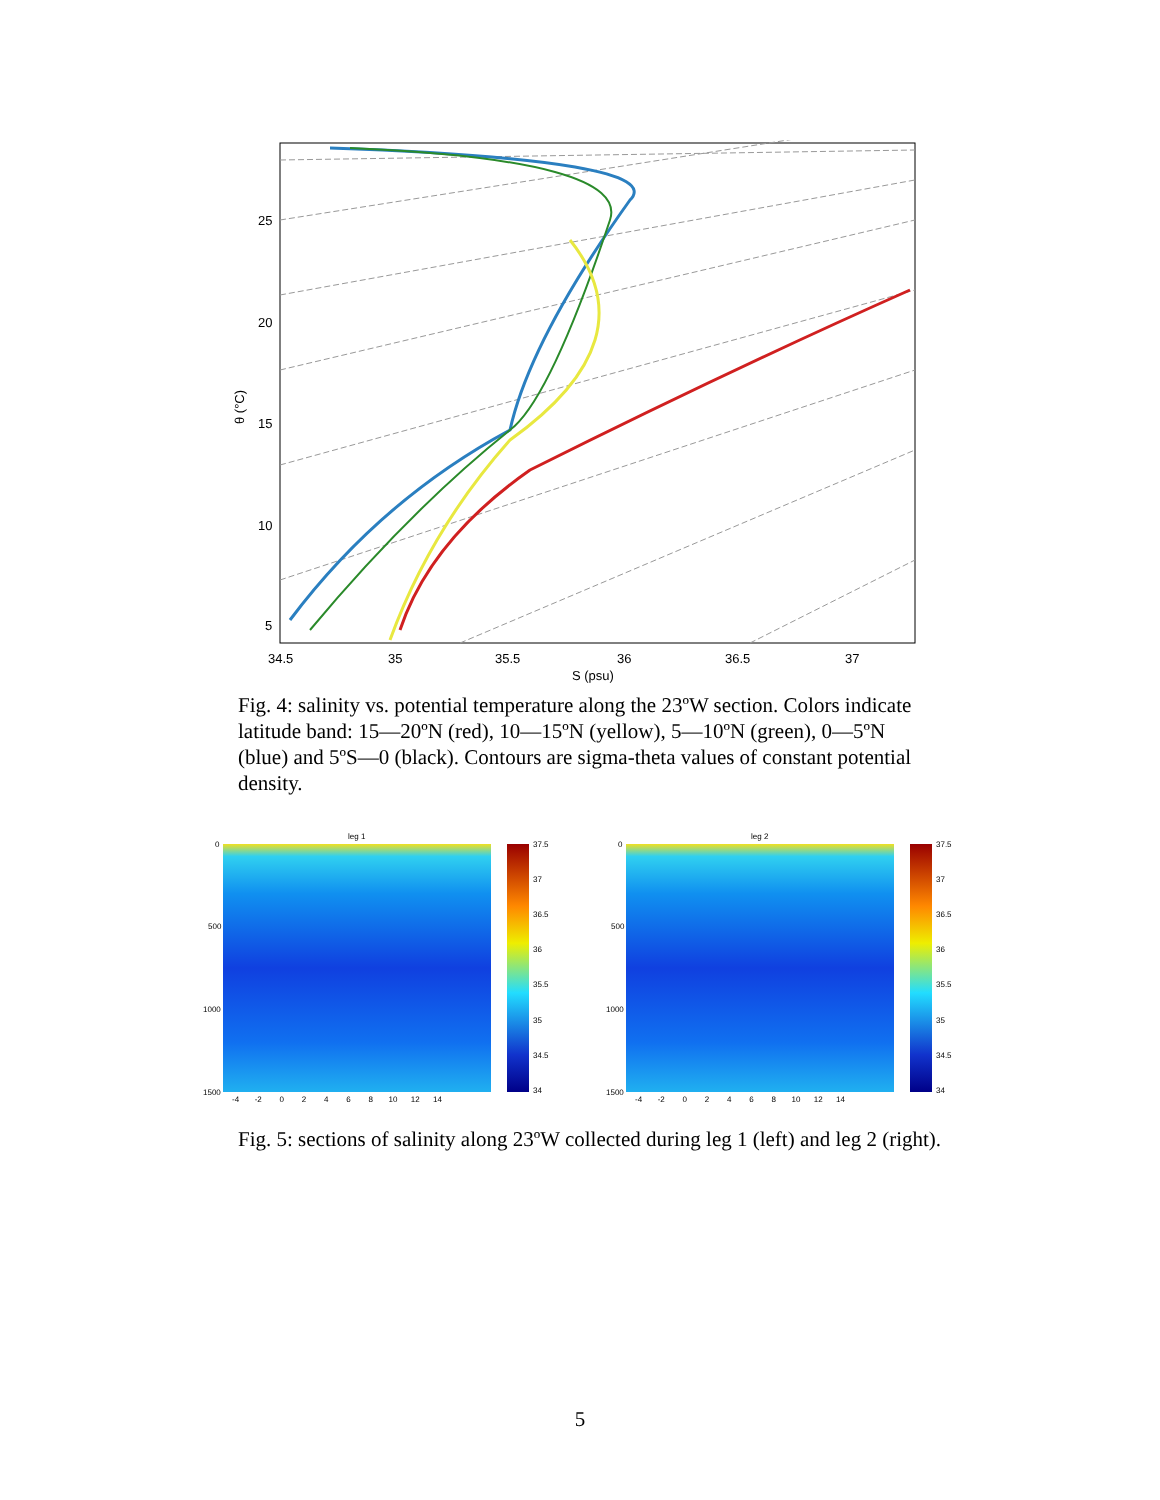25
20
15
10
5
34.5
35
35.5
36
36.5
37
S (psu)
θ (°C)
Fig. 4: salinity vs. potential temperature along the 23ºW section. Colors indicate latitude band: 15—20ºN (red), 10—15ºN (yellow), 5—10ºN (green), 0—5ºN (blue) and 5ºS—0 (black). Contours are sigma-theta values of constant potential density.
leg 1
leg 2
0
500
1000
1500
0
500
1000
1500
37.5
37
36.5
36
35.5
35
34.5
34
37.5
37
36.5
36
35.5
35
34.5
34
-4 -2 0 2 4 6 8 10 12 14
-4 -2 0 2 4 6 8 10 12 14
Fig. 5: sections of salinity along 23ºW collected during leg 1 (left) and leg 2 (right).
5